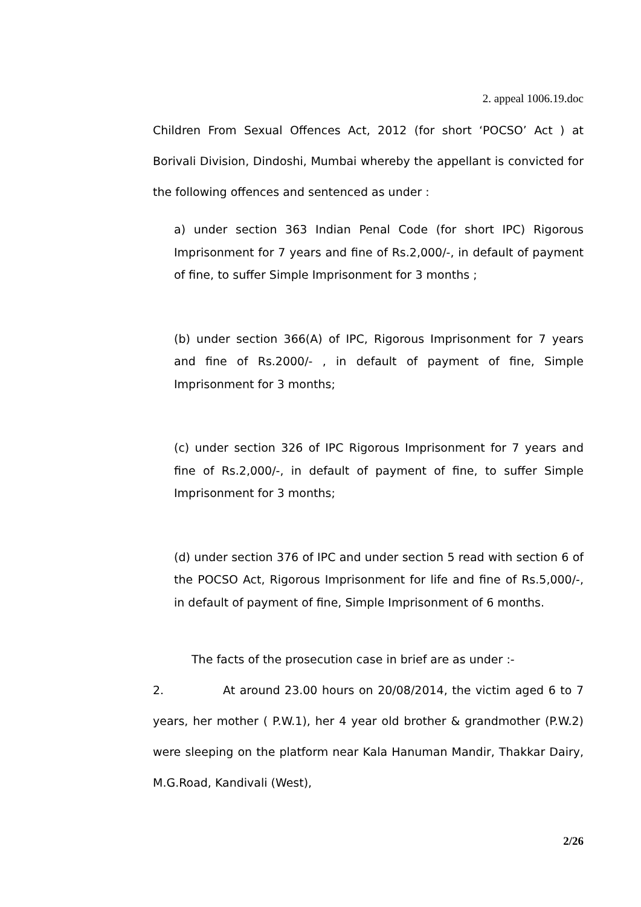2. appeal 1006.19.doc
Children From Sexual Offences Act, 2012 (for short ‘POCSO’ Act ) at Borivali Division, Dindoshi, Mumbai whereby the appellant is convicted for the following offences and sentenced as under :
a) under section 363 Indian Penal Code (for short IPC) Rigorous Imprisonment for 7 years and fine of Rs.2,000/-, in default of payment of fine, to suffer Simple Imprisonment for 3 months ;
(b) under section 366(A) of IPC, Rigorous Imprisonment for 7 years and fine of Rs.2000/- , in default of payment of fine, Simple Imprisonment for 3 months;
(c) under section 326 of IPC Rigorous Imprisonment for 7 years and fine of Rs.2,000/-, in default of payment of fine, to suffer Simple Imprisonment for 3 months;
(d) under section 376 of IPC and under section 5 read with section 6 of the POCSO Act, Rigorous Imprisonment for life and fine of Rs.5,000/-, in default of payment of fine, Simple Imprisonment of 6 months.
The facts of the prosecution case in brief are as under :-
2. At around 23.00 hours on 20/08/2014, the victim aged 6 to 7 years, her mother ( P.W.1), her 4 year old brother & grandmother (P.W.2) were sleeping on the platform near Kala Hanuman Mandir, Thakkar Dairy, M.G.Road, Kandivali (West),
2/26